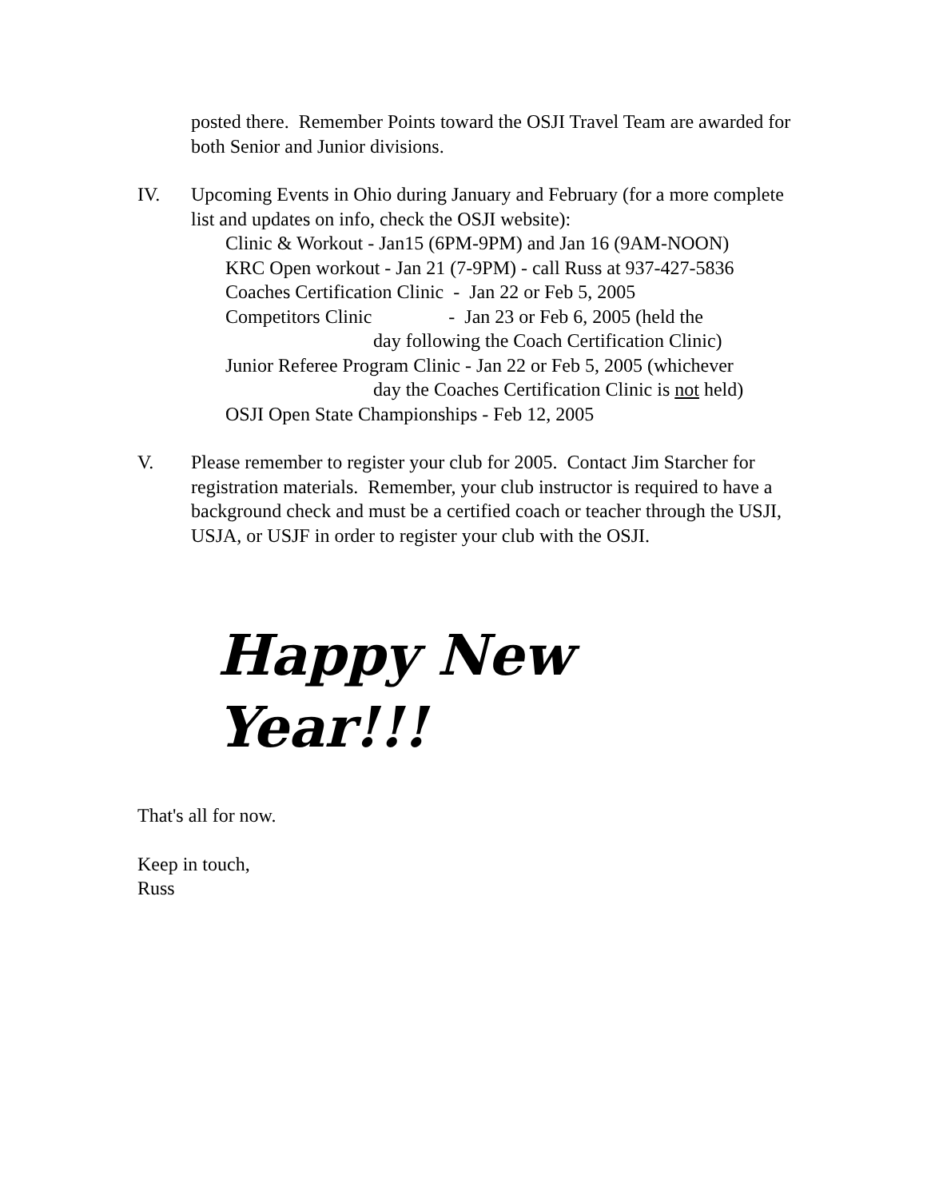posted there. Remember Points toward the OSJI Travel Team are awarded for both Senior and Junior divisions.
IV. Upcoming Events in Ohio during January and February (for a more complete list and updates on info, check the OSJI website):
Clinic & Workout - Jan15 (6PM-9PM) and Jan 16 (9AM-NOON)
KRC Open workout - Jan 21 (7-9PM) - call Russ at 937-427-5836
Coaches Certification Clinic - Jan 22 or Feb 5, 2005
Competitors Clinic - Jan 23 or Feb 6, 2005 (held the
day following the Coach Certification Clinic)
Junior Referee Program Clinic - Jan 22 or Feb 5, 2005 (whichever
day the Coaches Certification Clinic is not held)
OSJI Open State Championships - Feb 12, 2005
V. Please remember to register your club for 2005. Contact Jim Starcher for registration materials. Remember, your club instructor is required to have a background check and must be a certified coach or teacher through the USJI, USJA, or USJF in order to register your club with the OSJI.
Happy New Year!!!
That's all for now.
Keep in touch,
Russ